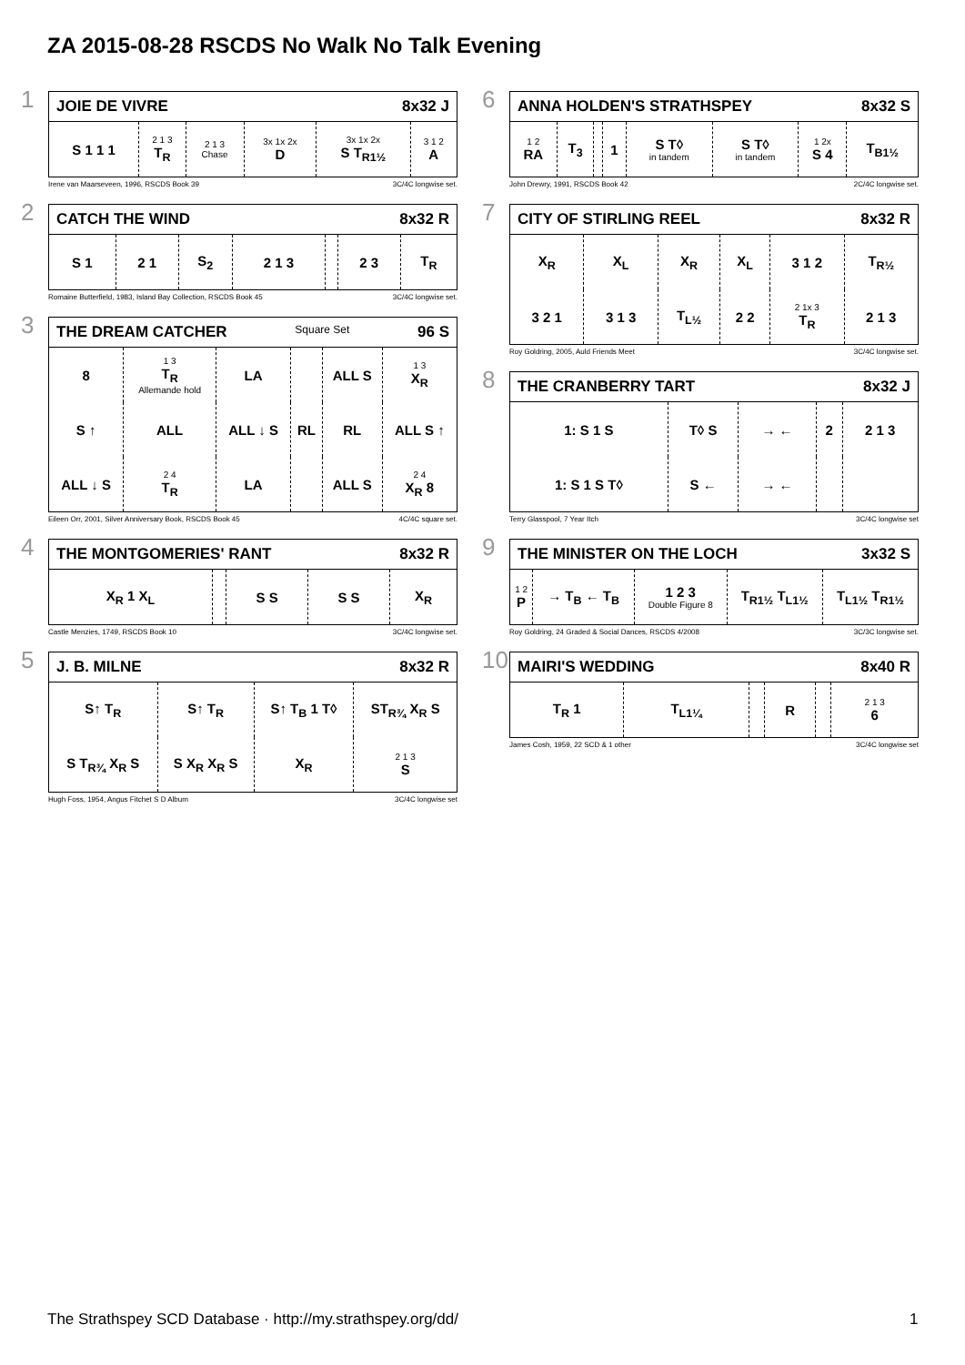ZA 2015-08-28 RSCDS No Walk No Talk Evening
1
JOIE DE VIVRE 8x32 J
| S 1 1 1 | 2 1 3 T<sub>R</sub> | 2 1 3 Chase | 3x 1x 2x D | 3x 1x 2x S T<sub>R1½</sub> | 3 1 2 A |
Irene van Maarseveen, 1996, RSCDS Book 39 3C/4C longwise set.
2
CATCH THE WIND 8x32 R
| S 1 | 2 1 | S<sub>2</sub> | 2 1 3 | | 2 3 | T<sub>R</sub> |
Romaine Butterfield, 1983, Island Bay Collection, RSCDS Book 45 3C/4C longwise set.
3
THE DREAM CATCHER Square Set 96 S
| 8 | 1 3 T<sub>R</sub> Allemande hold | LA | | ALL S | 1 3 X<sub>R</sub> |
| S ↑ | ALL | ALL ↓ S | RL | RL | ALL S ↑ |
| ALL ↓ S | 2 4 T<sub>R</sub> | LA | | ALL S | 2 4 X<sub>R</sub> 8 |
Eileen Orr, 2001, Silver Anniversary Book, RSCDS Book 45 4C/4C square set.
4
THE MONTGOMERIES' RANT 8x32 R
| X<sub>R</sub> 1 X<sub>L</sub> | | S S | S S | X<sub>R</sub> |
Castle Menzies, 1749, RSCDS Book 10 3C/4C longwise set.
5
J. B. MILNE 8x32 R
| S↑ T<sub>R</sub> | S↑ T<sub>R</sub> | S↑ T<sub>B</sub> 1 T◊ | ST<sub>R¾</sub> X<sub>R</sub> S |
| S T<sub>R¾</sub> X<sub>R</sub> S | S X<sub>R</sub> X<sub>R</sub> S | X<sub>R</sub> | 2 1 3 S |
Hugh Foss, 1954, Angus Fitchet S D Album 3C/4C longwise set
6
ANNA HOLDEN'S STRATHSPEY 8x32 S
| 1 2 RA | T<sub>3</sub> | | 1 | S T◊ in tandem | S T◊ in tandem | 1 2x S 4 | T<sub>B1½</sub> |
John Drewry, 1991, RSCDS Book 42 2C/4C longwise set.
7
CITY OF STIRLING REEL 8x32 R
| X<sub>R</sub> | X<sub>L</sub> | X<sub>R</sub> | X<sub>L</sub> | 3 1 2 | T<sub>R½</sub> |
| 3 2 1 | 3 1 3 | T<sub>L½</sub> | 2 2 | 2 1x 3 T<sub>R</sub> | 2 1 3 |
Roy Goldring, 2005, Auld Friends Meet 3C/4C longwise set.
8
THE CRANBERRY TART 8x32 J
| 1: S 1 S | T◊ S | → ← | 2 | 2 1 3 |
| 1: S 1 S T◊ | S ← | → ← | | |
Terry Glasspool, 7 Year Itch 3C/4C longwise set
9
THE MINISTER ON THE LOCH 3x32 S
| 1 2 P | → T<sub>B</sub> ← T<sub>B</sub> | 1 2 3 Double Figure 8 | T<sub>R1½</sub> T<sub>L1½</sub> | T<sub>L1½</sub> T<sub>R1½</sub> |
Roy Goldring, 24 Graded & Social Dances, RSCDS 4/2008 3C/3C longwise set.
10
MAIRI'S WEDDING 8x40 R
| T<sub>R</sub> 1 | T<sub>L1¼</sub> | | R | | 2 1 3 6 |
James Cosh, 1959, 22 SCD & 1 other 3C/4C longwise set
The Strathspey SCD Database · http://my.strathspey.org/dd/
1